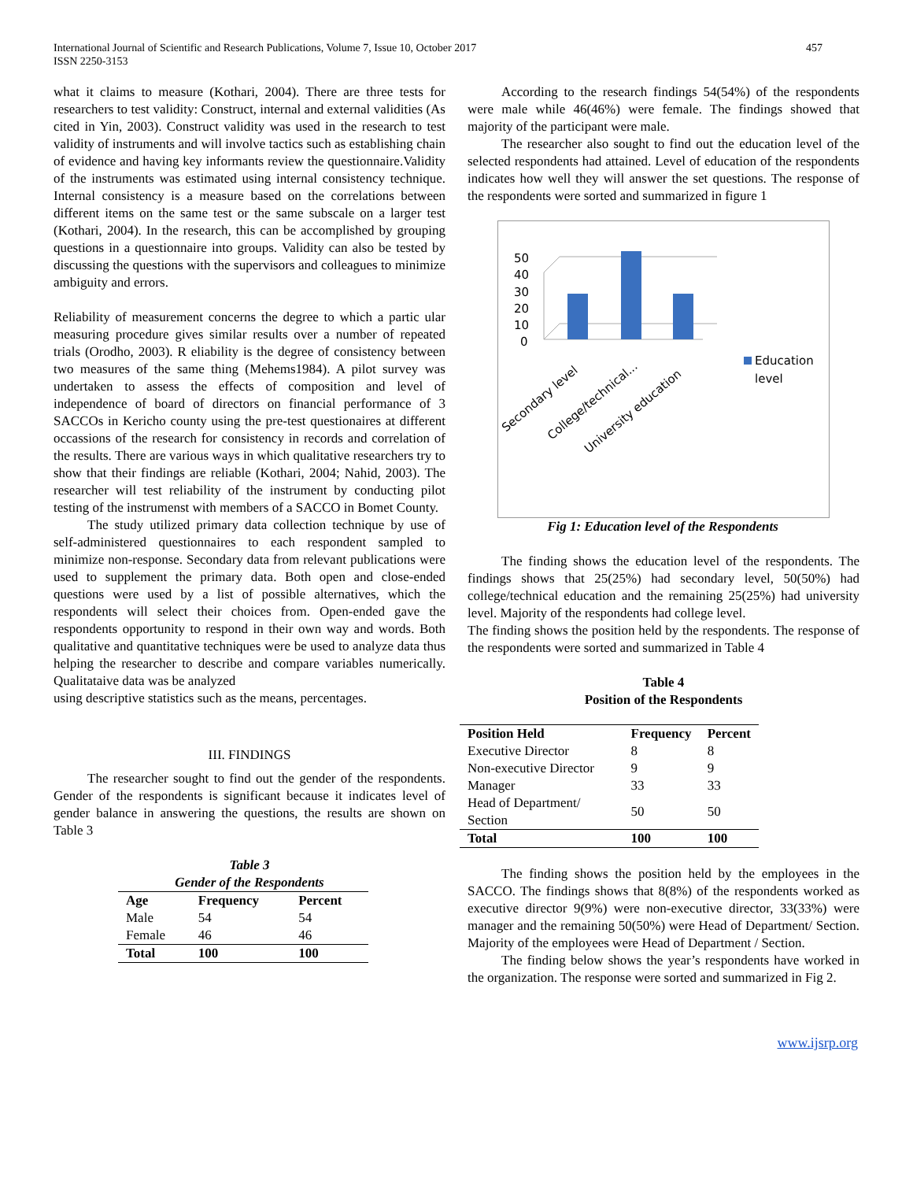International Journal of Scientific and Research Publications, Volume 7, Issue 10, October 2017
ISSN 2250-3153
457
what it claims to measure (Kothari, 2004). There are three tests for researchers to test validity: Construct, internal and external validities (As cited in Yin, 2003). Construct validity was used in the research to test validity of instruments and will involve tactics such as establishing chain of evidence and having key informants review the questionnaire.Validity of the instruments was estimated using internal consistency technique. Internal consistency is a measure based on the correlations between different items on the same test or the same subscale on a larger test (Kothari, 2004). In the research, this can be accomplished by grouping questions in a questionnaire into groups. Validity can also be tested by discussing the questions with the supervisors and colleagues to minimize ambiguity and errors.
Reliability of measurement concerns the degree to which a partic ular measuring procedure gives similar results over a number of repeated trials (Orodho, 2003). R eliability is the degree of consistency between two measures of the same thing (Mehems1984). A pilot survey was undertaken to assess the effects of composition and level of independence of board of directors on financial performance of 3 SACCOs in Kericho county using the pre-test questionaires at different occassions of the research for consistency in records and correlation of the results. There are various ways in which qualitative researchers try to show that their findings are reliable (Kothari, 2004; Nahid, 2003). The researcher will test reliability of the instrument by conducting pilot testing of the instrumenst with members of a SACCO in Bomet County.
The study utilized primary data collection technique by use of self-administered questionnaires to each respondent sampled to minimize non-response. Secondary data from relevant publications were used to supplement the primary data. Both open and close-ended questions were used by a list of possible alternatives, which the respondents will select their choices from. Open-ended gave the respondents opportunity to respond in their own way and words. Both qualitative and quantitative techniques were be used to analyze data thus helping the researcher to describe and compare variables numerically. Qualitataive data was be analyzed
using descriptive statistics such as the means, percentages.
III. FINDINGS
The researcher sought to find out the gender of the respondents. Gender of the respondents is significant because it indicates level of gender balance in answering the questions, the results are shown on Table 3
Table 3
Gender of the Respondents
| Age | Frequency | Percent |
| --- | --- | --- |
| Male | 54 | 54 |
| Female | 46 | 46 |
| Total | 100 | 100 |
According to the research findings 54(54%) of the respondents were male while 46(46%) were female. The findings showed that majority of the participant were male.
The researcher also sought to find out the education level of the selected respondents had attained. Level of education of the respondents indicates how well they will answer the set questions. The response of the respondents were sorted and summarized in figure 1
50
40
30
20
10
0
Secondary level
College/technical...
University education
Education
level
Fig 1: Education level of the Respondents
The finding shows the education level of the respondents. The findings shows that 25(25%) had secondary level, 50(50%) had college/technical education and the remaining 25(25%) had university level. Majority of the respondents had college level.
The finding shows the position held by the respondents. The response of the respondents were sorted and summarized in Table 4
Table 4
Position of the Respondents
| Position Held | Frequency | Percent |
| --- | --- | --- |
| Executive Director | 8 | 8 |
| Non-executive Director | 9 | 9 |
| Manager | 33 | 33 |
| Head of Department/ Section | 50 | 50 |
| Total | 100 | 100 |
The finding shows the position held by the employees in the SACCO. The findings shows that 8(8%) of the respondents worked as executive director 9(9%) were non-executive director, 33(33%) were manager and the remaining 50(50%) were Head of Department/ Section. Majority of the employees were Head of Department / Section.
The finding below shows the year’s respondents have worked in the organization. The response were sorted and summarized in Fig 2.
www.ijsrp.org